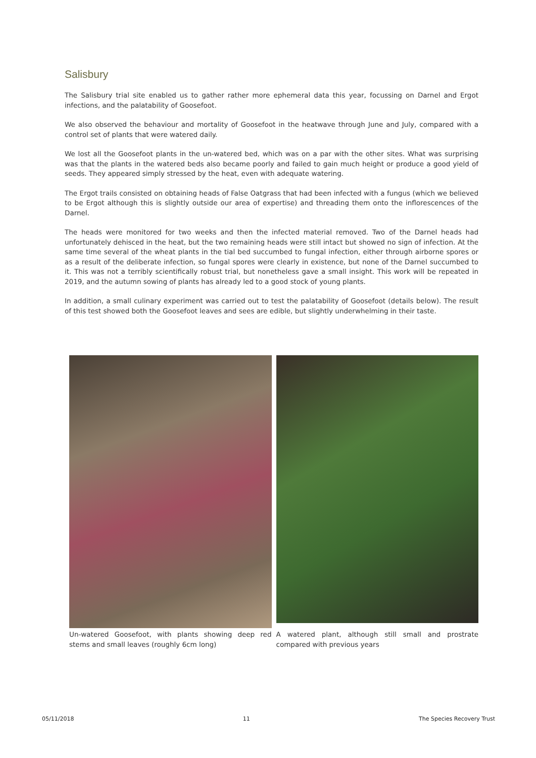Salisbury
The Salisbury trial site enabled us to gather rather more ephemeral data this year, focussing on Darnel and Ergot infections, and the palatability of Goosefoot.
We also observed the behaviour and mortality of Goosefoot in the heatwave through June and July, compared with a control set of plants that were watered daily.
We lost all the Goosefoot plants in the un-watered bed, which was on a par with the other sites. What was surprising was that the plants in the watered beds also became poorly and failed to gain much height or produce a good yield of seeds. They appeared simply stressed by the heat, even with adequate watering.
The Ergot trails consisted on obtaining heads of False Oatgrass that had been infected with a fungus (which we believed to be Ergot although this is slightly outside our area of expertise) and threading them onto the inflorescences of the Darnel.
The heads were monitored for two weeks and then the infected material removed. Two of the Darnel heads had unfortunately dehisced in the heat, but the two remaining heads were still intact but showed no sign of infection. At the same time several of the wheat plants in the tial bed succumbed to fungal infection, either through airborne spores or as a result of the deliberate infection, so fungal spores were clearly in existence, but none of the Darnel succumbed to it. This was not a terribly scientifically robust trial, but nonetheless gave a small insight. This work will be repeated in 2019, and the autumn sowing of plants has already led to a good stock of young plants.
In addition, a small culinary experiment was carried out to test the palatability of Goosefoot (details below). The result of this test showed both the Goosefoot leaves and sees are edible, but slightly underwhelming in their taste.
Un-watered Goosefoot, with plants showing deep red stems and small leaves (roughly 6cm long)
A watered plant, although still small and prostrate compared with previous years
05/11/2018 11 The Species Recovery Trust